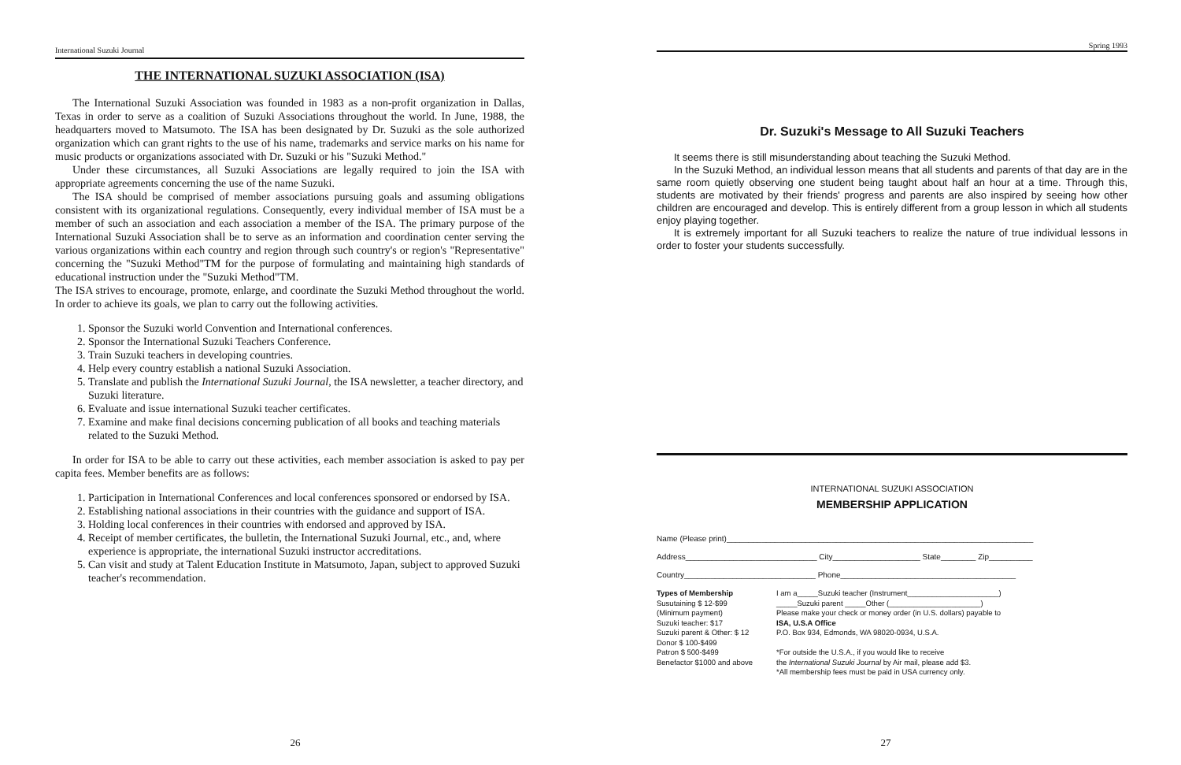International Suzuki Journal
THE INTERNATIONAL SUZUKI ASSOCIATION (ISA)
The International Suzuki Association was founded in 1983 as a non-profit organization in Dallas, Texas in order to serve as a coalition of Suzuki Associations throughout the world. In June, 1988, the headquarters moved to Matsumoto. The ISA has been designated by Dr. Suzuki as the sole authorized organization which can grant rights to the use of his name, trademarks and service marks on his name for music products or organizations associated with Dr. Suzuki or his "Suzuki Method."
Under these circumstances, all Suzuki Associations are legally required to join the ISA with appropriate agreements concerning the use of the name Suzuki.
The ISA should be comprised of member associations pursuing goals and assuming obligations consistent with its organizational regulations. Consequently, every individual member of ISA must be a member of such an association and each association a member of the ISA. The primary purpose of the International Suzuki Association shall be to serve as an information and coordination center serving the various organizations within each country and region through such country's or region's "Representative" concerning the "Suzuki Method"TM for the purpose of formulating and maintaining high standards of educational instruction under the "Suzuki Method"TM.
The ISA strives to encourage, promote, enlarge, and coordinate the Suzuki Method throughout the world. In order to achieve its goals, we plan to carry out the following activities.
1. Sponsor the Suzuki world Convention and International conferences.
2. Sponsor the International Suzuki Teachers Conference.
3. Train Suzuki teachers in developing countries.
4. Help every country establish a national Suzuki Association.
5. Translate and publish the International Suzuki Journal, the ISA newsletter, a teacher directory, and Suzuki literature.
6. Evaluate and issue international Suzuki teacher certificates.
7. Examine and make final decisions concerning publication of all books and teaching materials related to the Suzuki Method.
In order for ISA to be able to carry out these activities, each member association is asked to pay per capita fees. Member benefits are as follows:
1. Participation in International Conferences and local conferences sponsored or endorsed by ISA.
2. Establishing national associations in their countries with the guidance and support of ISA.
3. Holding local conferences in their countries with endorsed and approved by ISA.
4. Receipt of member certificates, the bulletin, the International Suzuki Journal, etc., and, where experience is appropriate, the international Suzuki instructor accreditations.
5. Can visit and study at Talent Education Institute in Matsumoto, Japan, subject to approved Suzuki teacher's recommendation.
26
Spring 1993
Dr. Suzuki's Message to All Suzuki Teachers
It seems there is still misunderstanding about teaching the Suzuki Method.
In the Suzuki Method, an individual lesson means that all students and parents of that day are in the same room quietly observing one student being taught about half an hour at a time. Through this, students are motivated by their friends' progress and parents are also inspired by seeing how other children are encouraged and develop. This is entirely different from a group lesson in which all students enjoy playing together.
It is extremely important for all Suzuki teachers to realize the nature of true individual lessons in order to foster your students successfully.
INTERNATIONAL SUZUKI ASSOCIATION
MEMBERSHIP APPLICATION
Name (Please print)______________________________________________________________________
Address______________________________ City____________________ State________ Zip__________
Country______________________________ Phone________________________________________
Types of Membership
Susutaining $ 12-$99
(Minimum payment)
Suzuki teacher: $17
Suzuki parent & Other: $ 12
Donor $ 100-$499
Patron $ 500-$499
Benefactor $1000 and above
I am a_____Suzuki teacher (Instrument______________________)
_____Suzuki parent _____Other (______________________)
Please make your check or money order (in U.S. dollars) payable to
ISA, U.S.A Office
P.O. Box 934, Edmonds, WA 98020-0934, U.S.A.
*For outside the U.S.A., if you would like to receive
the International Suzuki Journal by Air mail, please add $3.
*All membership fees must be paid in USA currency only.
27